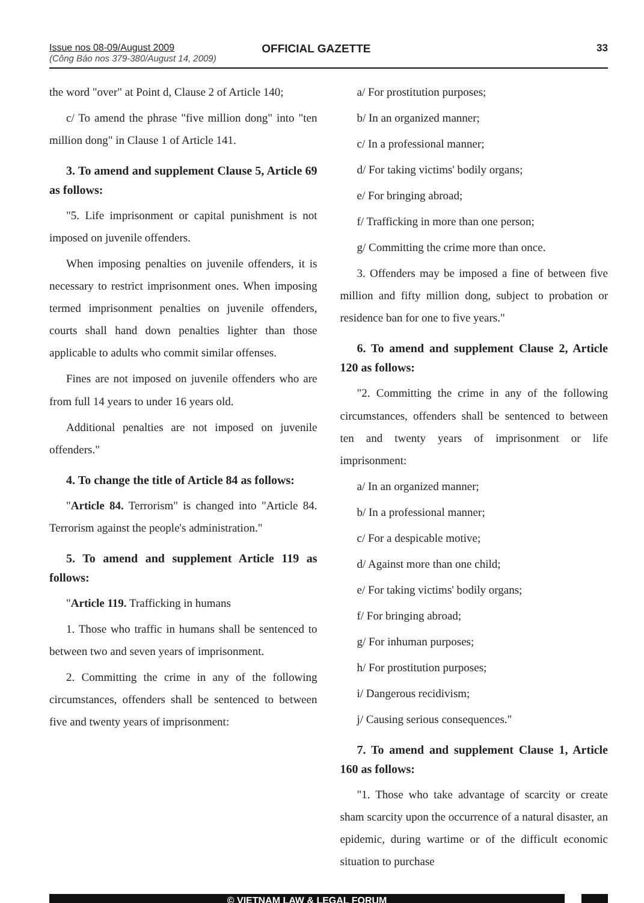Issue nos 08-09/August 2009
(Công Báo nos 379-380/August 14, 2009)
OFFICIAL GAZETTE 33
the word "over" at Point d, Clause 2 of Article 140;
c/ To amend the phrase "five million dong" into "ten million dong" in Clause 1 of Article 141.
3. To amend and supplement Clause 5, Article 69 as follows:
"5. Life imprisonment or capital punishment is not imposed on juvenile offenders.
When imposing penalties on juvenile offenders, it is necessary to restrict imprisonment ones. When imposing termed imprisonment penalties on juvenile offenders, courts shall hand down penalties lighter than those applicable to adults who commit similar offenses.
Fines are not imposed on juvenile offenders who are from full 14 years to under 16 years old.
Additional penalties are not imposed on juvenile offenders."
4. To change the title of Article 84 as follows:
"Article 84. Terrorism" is changed into "Article 84. Terrorism against the people's administration."
5. To amend and supplement Article 119 as follows:
"Article 119. Trafficking in humans
1. Those who traffic in humans shall be sentenced to between two and seven years of imprisonment.
2. Committing the crime in any of the following circumstances, offenders shall be sentenced to between five and twenty years of imprisonment:
a/ For prostitution purposes;
b/ In an organized manner;
c/ In a professional manner;
d/ For taking victims' bodily organs;
e/ For bringing abroad;
f/ Trafficking in more than one person;
g/ Committing the crime more than once.
3. Offenders may be imposed a fine of between five million and fifty million dong, subject to probation or residence ban for one to five years."
6. To amend and supplement Clause 2, Article 120 as follows:
"2. Committing the crime in any of the following circumstances, offenders shall be sentenced to between ten and twenty years of imprisonment or life imprisonment:
a/ In an organized manner;
b/ In a professional manner;
c/ For a despicable motive;
d/ Against more than one child;
e/ For taking victims' bodily organs;
f/ For bringing abroad;
g/ For inhuman purposes;
h/ For prostitution purposes;
i/ Dangerous recidivism;
j/ Causing serious consequences."
7. To amend and supplement Clause 1, Article 160 as follows:
"1. Those who take advantage of scarcity or create sham scarcity upon the occurrence of a natural disaster, an epidemic, during wartime or of the difficult economic situation to purchase
© VIETNAM LAW & LEGAL FORUM